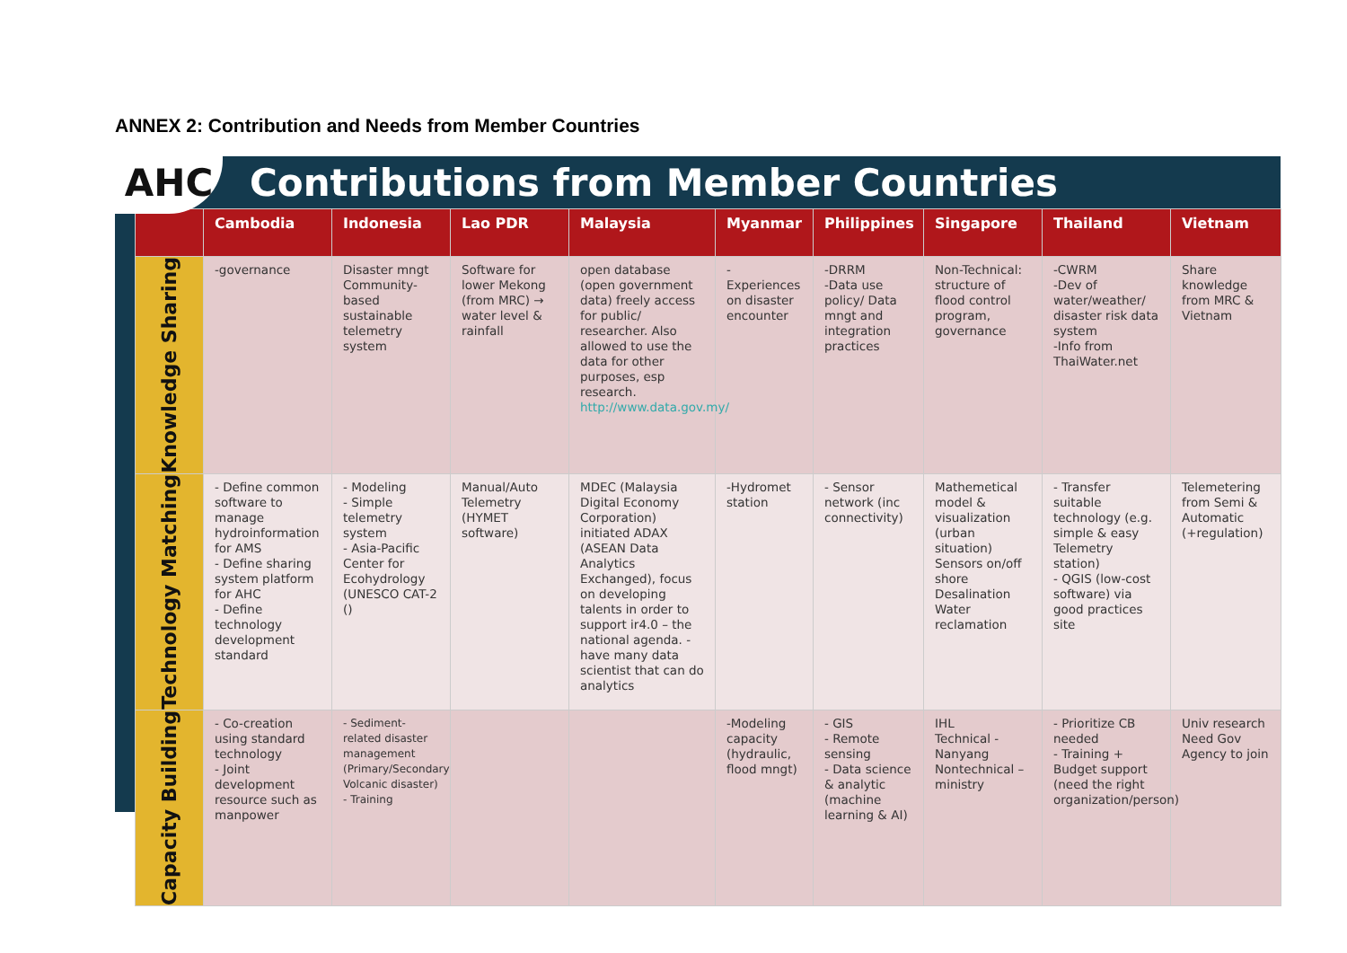ANNEX 2: Contribution and Needs from Member Countries
AHC
Contributions from Member Countries
| | Cambodia | Indonesia | Lao PDR | Malaysia | Myanmar | Philippines | Singapore | Thailand | Vietnam |
| --- | --- | --- | --- | --- | --- | --- | --- | --- | --- |
| Knowledge Sharing | -governance | Disaster mngt Community-based sustainable telemetry system | Software for lower Mekong (from MRC) → water level & rainfall | open database (open government data) freely access for public/ researcher. Also allowed to use the data for other purposes, esp research. http://www.data.gov.my/ | - Experiences on disaster encounter | -DRRM -Data use policy/ Data mngt and integration practices | Non-Technical: structure of flood control program, governance | -CWRM -Dev of water/weather/ disaster risk data system -Info from ThaiWater.net | Share knowledge from MRC & Vietnam |
| Technology Matching | - Define common software to manage hydroinformation for AMS - Define sharing system platform for AHC - Define technology development standard | - Modeling - Simple telemetry system - Asia-Pacific Center for Ecohydrology (UNESCO CAT-2 () | Manual/Auto Telemetry (HYMET software) | MDEC (Malaysia Digital Economy Corporation) initiated ADAX (ASEAN Data Analytics Exchanged), focus on developing talents in order to support ir4.0 – the national agenda. - have many data scientist that can do analytics | -Hydromet station | - Sensor network (inc connectivity) | Mathemetical model & visualization (urban situation) Sensors on/off shore Desalination Water reclamation | - Transfer suitable technology (e.g. simple & easy Telemetry station) - QGIS (low-cost software) via good practices site | Telemetering from Semi & Automatic (+regulation) |
| Capacity Building | - Co-creation using standard technology - Joint development resource such as manpower | - Sediment-related disaster management (Primary/Secondary Volcanic disaster) - Training | | | -Modeling capacity (hydraulic, flood mngt) | - GIS - Remote sensing - Data science & analytic (machine learning & AI) | IHL Technical - Nanyang Nontechnical – ministry | - Prioritize CB needed - Training + Budget support (need the right organization/person) | Univ research Need Gov Agency to join |